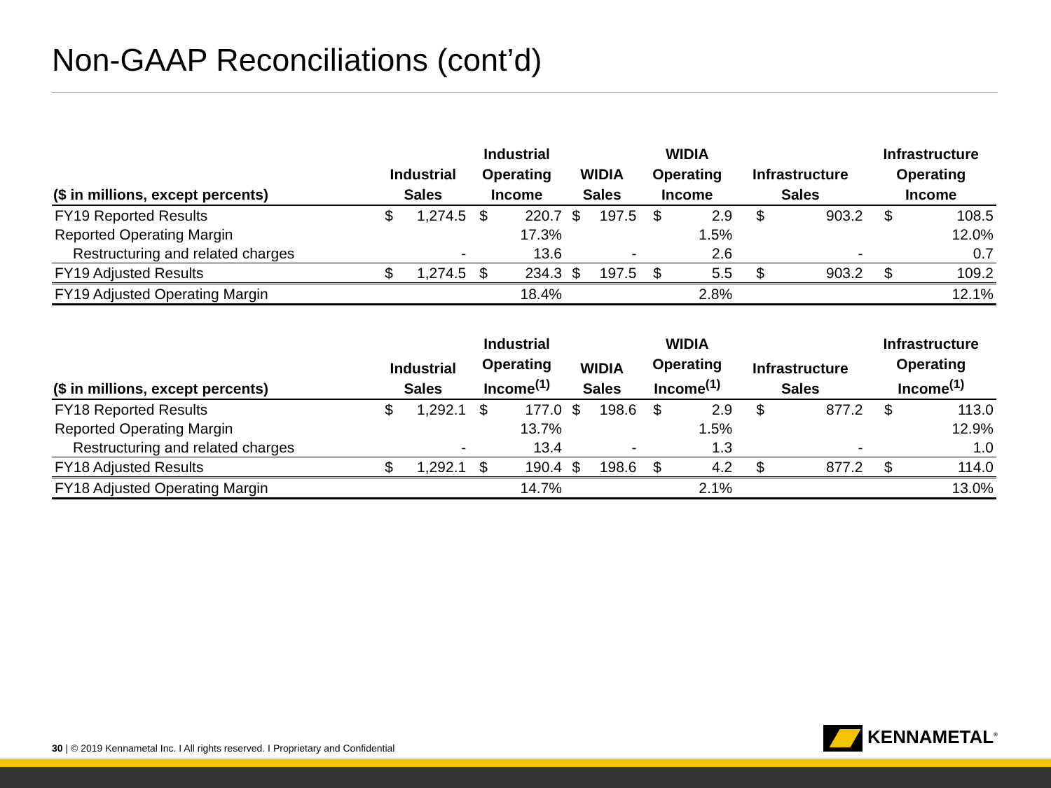Non-GAAP Reconciliations (cont’d)
| ($ in millions, except percents) | Industrial Sales | | Industrial Operating Income | | WIDIA Sales | | WIDIA Operating Income | | Infrastructure Sales | | Infrastructure Operating Income | |
| --- | --- | --- | --- | --- | --- | --- | --- | --- | --- | --- | --- | --- |
| FY19 Reported Results | $ | 1,274.5 | $ | 220.7 | $ | 197.5 | $ | 2.9 | $ | 903.2 | $ | 108.5 |
| Reported Operating Margin | | | | 17.3% | | | | 1.5% | | | | 12.0% |
| Restructuring and related charges | | - | | 13.6 | | - | | 2.6 | | - | | 0.7 |
| FY19 Adjusted Results | $ | 1,274.5 | $ | 234.3 | $ | 197.5 | $ | 5.5 | $ | 903.2 | $ | 109.2 |
| FY19 Adjusted Operating Margin | | | | 18.4% | | | | 2.8% | | | | 12.1% |
| ($ in millions, except percents) | Industrial Sales | | Industrial Operating Income<sup>(1)</sup> | | WIDIA Sales | | WIDIA Operating Income<sup>(1)</sup> | | Infrastructure Sales | | Infrastructure Operating Income<sup>(1)</sup> | |
| --- | --- | --- | --- | --- | --- | --- | --- | --- | --- | --- | --- | --- |
| FY18 Reported Results | $ | 1,292.1 | $ | 177.0 | $ | 198.6 | $ | 2.9 | $ | 877.2 | $ | 113.0 |
| Reported Operating Margin | | | | 13.7% | | | | 1.5% | | | | 12.9% |
| Restructuring and related charges | | - | | 13.4 | | - | | 1.3 | | - | | 1.0 |
| FY18 Adjusted Results | $ | 1,292.1 | $ | 190.4 | $ | 198.6 | $ | 4.2 | $ | 877.2 | $ | 114.0 |
| FY18 Adjusted Operating Margin | | | | 14.7% | | | | 2.1% | | | | 13.0% |
30 | © 2019 Kennametal Inc. I All rights reserved. I Proprietary and Confidential
KENNAMETAL<sup>®</sup>